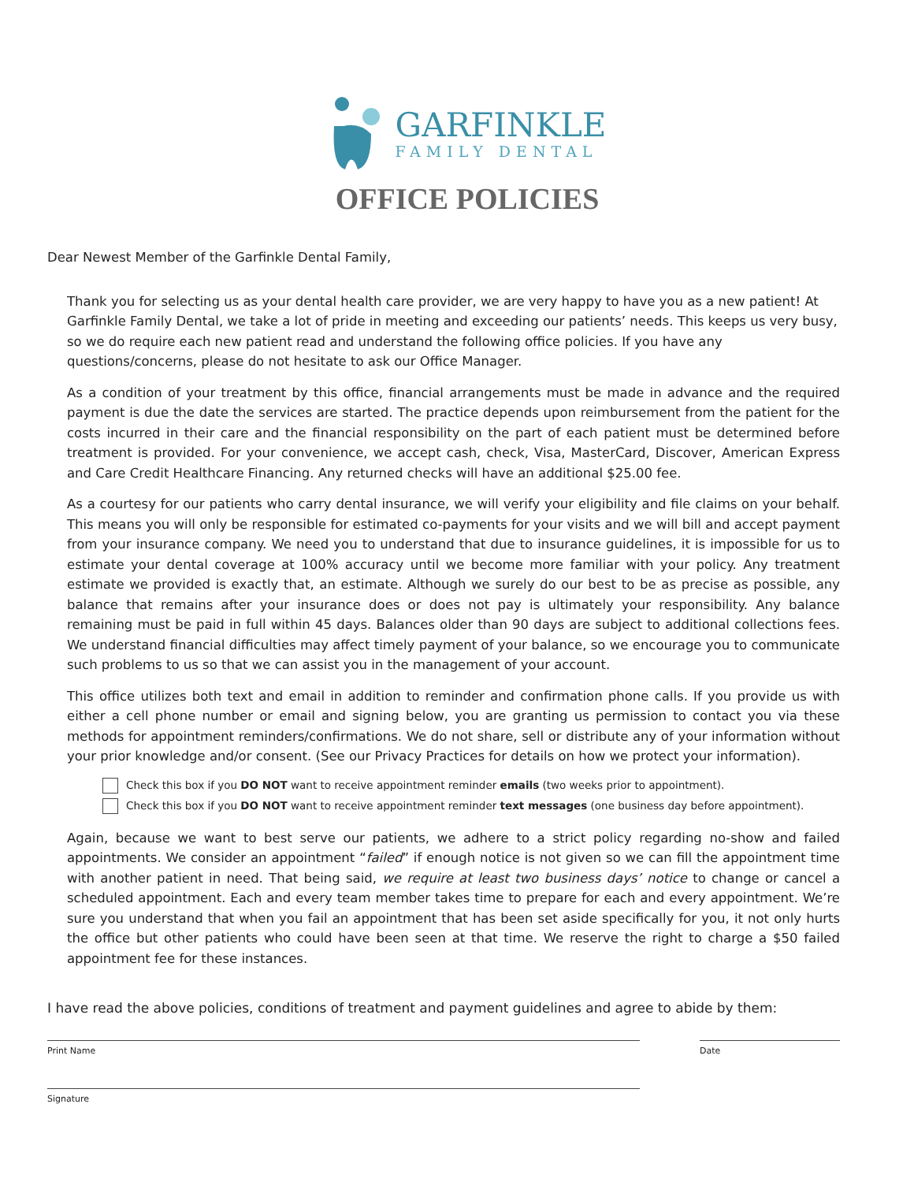GARFINKLE
FAMILY DENTAL
OFFICE POLICIES
Dear Newest Member of the Garfinkle Dental Family,
Thank you for selecting us as your dental health care provider, we are very happy to have you as a new patient! At Garfinkle Family Dental, we take a lot of pride in meeting and exceeding our patients’ needs. This keeps us very busy, so we do require each new patient read and understand the following office policies. If you have any questions/concerns, please do not hesitate to ask our Office Manager.
As a condition of your treatment by this office, financial arrangements must be made in advance and the required payment is due the date the services are started. The practice depends upon reimbursement from the patient for the costs incurred in their care and the financial responsibility on the part of each patient must be determined before treatment is provided. For your convenience, we accept cash, check, Visa, MasterCard, Discover, American Express and Care Credit Healthcare Financing. Any returned checks will have an additional $25.00 fee.
As a courtesy for our patients who carry dental insurance, we will verify your eligibility and file claims on your behalf. This means you will only be responsible for estimated co-payments for your visits and we will bill and accept payment from your insurance company. We need you to understand that due to insurance guidelines, it is impossible for us to estimate your dental coverage at 100% accuracy until we become more familiar with your policy. Any treatment estimate we provided is exactly that, an estimate. Although we surely do our best to be as precise as possible, any balance that remains after your insurance does or does not pay is ultimately your responsibility. Any balance remaining must be paid in full within 45 days. Balances older than 90 days are subject to additional collections fees. We understand financial difficulties may affect timely payment of your balance, so we encourage you to communicate such problems to us so that we can assist you in the management of your account.
This office utilizes both text and email in addition to reminder and confirmation phone calls. If you provide us with either a cell phone number or email and signing below, you are granting us permission to contact you via these methods for appointment reminders/confirmations. We do not share, sell or distribute any of your information without your prior knowledge and/or consent. (See our Privacy Practices for details on how we protect your information).
Check this box if you DO NOT want to receive appointment reminder emails (two weeks prior to appointment).
Check this box if you DO NOT want to receive appointment reminder text messages (one business day before appointment).
Again, because we want to best serve our patients, we adhere to a strict policy regarding no-show and failed appointments. We consider an appointment “failed” if enough notice is not given so we can fill the appointment time with another patient in need. That being said, we require at least two business days’ notice to change or cancel a scheduled appointment. Each and every team member takes time to prepare for each and every appointment. We’re sure you understand that when you fail an appointment that has been set aside specifically for you, it not only hurts the office but other patients who could have been seen at that time. We reserve the right to charge a $50 failed appointment fee for these instances.
I have read the above policies, conditions of treatment and payment guidelines and agree to abide by them:
Print Name Date
Signature